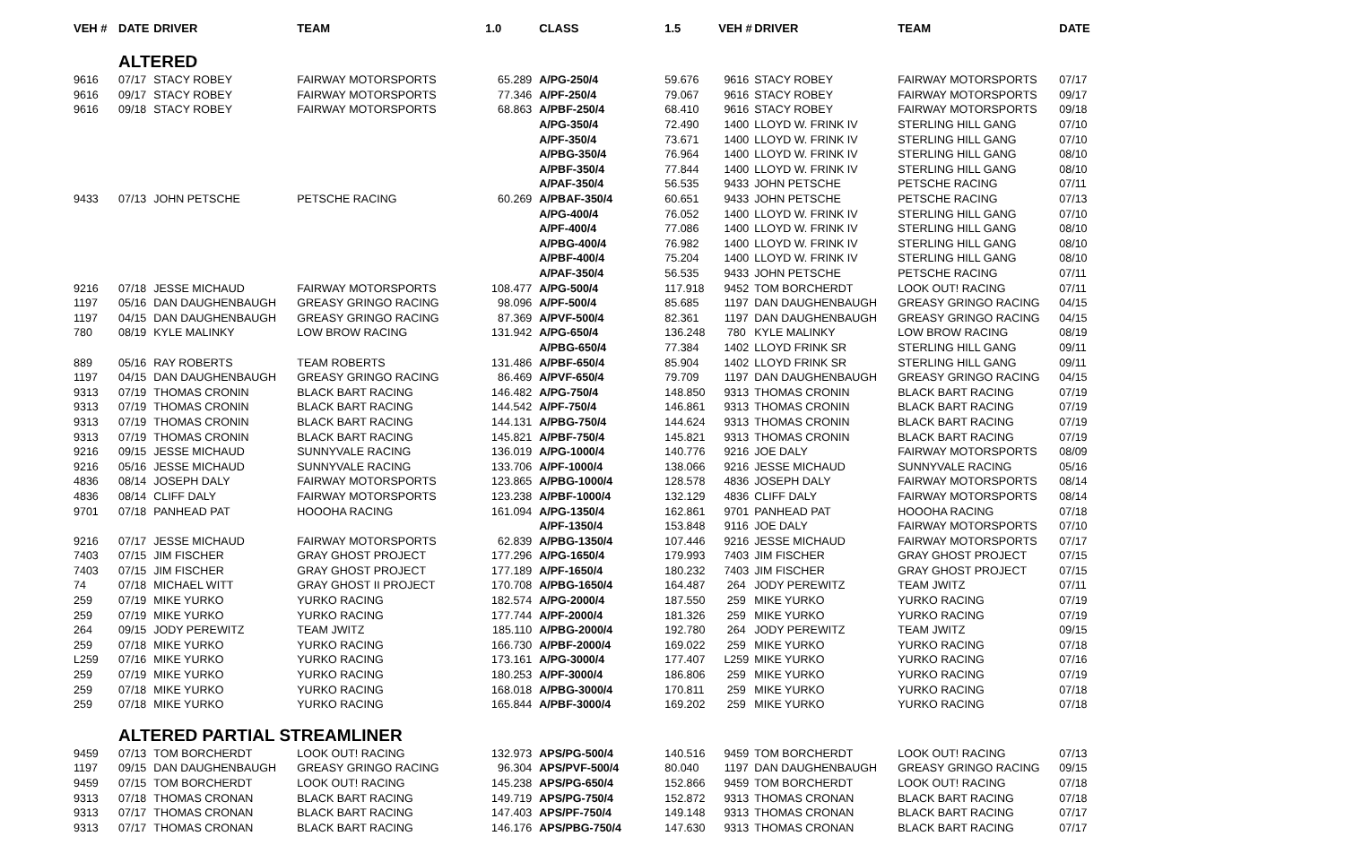| VEH # | DATE | DRIVER | TEAM | 1.0 | CLASS | 1.5 | VEH # | DRIVER | TEAM | DATE |
| --- | --- | --- | --- | --- | --- | --- | --- | --- | --- | --- |
| | ALTERED | | | | | | | | | |
| 9616 | 07/17 | STACY ROBEY | FAIRWAY MOTORSPORTS | 65.289 | A/PG-250/4 | 59.676 | 9616 | STACY ROBEY | FAIRWAY MOTORSPORTS | 07/17 |
| 9616 | 09/17 | STACY ROBEY | FAIRWAY MOTORSPORTS | 77.346 | A/PF-250/4 | 79.067 | 9616 | STACY ROBEY | FAIRWAY MOTORSPORTS | 09/17 |
| 9616 | 09/18 | STACY ROBEY | FAIRWAY MOTORSPORTS | 68.863 | A/PBF-250/4 | 68.410 | 9616 | STACY ROBEY | FAIRWAY MOTORSPORTS | 09/18 |
| | | | | | A/PG-350/4 | 72.490 | 1400 | LLOYD W. FRINK IV | STERLING HILL GANG | 07/10 |
| | | | | | A/PF-350/4 | 73.671 | 1400 | LLOYD W. FRINK IV | STERLING HILL GANG | 07/10 |
| | | | | | A/PBG-350/4 | 76.964 | 1400 | LLOYD W. FRINK IV | STERLING HILL GANG | 08/10 |
| | | | | | A/PBF-350/4 | 77.844 | 1400 | LLOYD W. FRINK IV | STERLING HILL GANG | 08/10 |
| | | | | | A/PAF-350/4 | 56.535 | 9433 | JOHN PETSCHE | PETSCHE RACING | 07/11 |
| 9433 | 07/13 | JOHN PETSCHE | PETSCHE RACING | 60.269 | A/PBAF-350/4 | 60.651 | 9433 | JOHN PETSCHE | PETSCHE RACING | 07/13 |
| | | | | | A/PG-400/4 | 76.052 | 1400 | LLOYD W. FRINK IV | STERLING HILL GANG | 07/10 |
| | | | | | A/PF-400/4 | 77.086 | 1400 | LLOYD W. FRINK IV | STERLING HILL GANG | 08/10 |
| | | | | | A/PBG-400/4 | 76.982 | 1400 | LLOYD W. FRINK IV | STERLING HILL GANG | 08/10 |
| | | | | | A/PBF-400/4 | 75.204 | 1400 | LLOYD W. FRINK IV | STERLING HILL GANG | 08/10 |
| | | | | | A/PAF-350/4 | 56.535 | 9433 | JOHN PETSCHE | PETSCHE RACING | 07/11 |
| 9216 | 07/18 | JESSE MICHAUD | FAIRWAY MOTORSPORTS | 108.477 | A/PG-500/4 | 117.918 | 9452 | TOM BORCHERDT | LOOK OUT! RACING | 07/11 |
| 1197 | 05/16 | DAN DAUGHENBAUGH | GREASY GRINGO RACING | 98.096 | A/PF-500/4 | 85.685 | 1197 | DAN DAUGHENBAUGH | GREASY GRINGO RACING | 04/15 |
| 1197 | 04/15 | DAN DAUGHENBAUGH | GREASY GRINGO RACING | 87.369 | A/PVF-500/4 | 82.361 | 1197 | DAN DAUGHENBAUGH | GREASY GRINGO RACING | 04/15 |
| 780 | 08/19 | KYLE MALINKY | LOW BROW RACING | 131.942 | A/PG-650/4 | 136.248 | 780 | KYLE MALINKY | LOW BROW RACING | 08/19 |
| | | | | | A/PBG-650/4 | 77.384 | 1402 | LLOYD FRINK SR | STERLING HILL GANG | 09/11 |
| 889 | 05/16 | RAY ROBERTS | TEAM ROBERTS | 131.486 | A/PBF-650/4 | 85.904 | 1402 | LLOYD FRINK SR | STERLING HILL GANG | 09/11 |
| 1197 | 04/15 | DAN DAUGHENBAUGH | GREASY GRINGO RACING | 86.469 | A/PVF-650/4 | 79.709 | 1197 | DAN DAUGHENBAUGH | GREASY GRINGO RACING | 04/15 |
| 9313 | 07/19 | THOMAS CRONIN | BLACK BART RACING | 146.482 | A/PG-750/4 | 148.850 | 9313 | THOMAS CRONIN | BLACK BART RACING | 07/19 |
| 9313 | 07/19 | THOMAS CRONIN | BLACK BART RACING | 144.542 | A/PF-750/4 | 146.861 | 9313 | THOMAS CRONIN | BLACK BART RACING | 07/19 |
| 9313 | 07/19 | THOMAS CRONIN | BLACK BART RACING | 144.131 | A/PBG-750/4 | 144.624 | 9313 | THOMAS CRONIN | BLACK BART RACING | 07/19 |
| 9313 | 07/19 | THOMAS CRONIN | BLACK BART RACING | 145.821 | A/PBF-750/4 | 145.821 | 9313 | THOMAS CRONIN | BLACK BART RACING | 07/19 |
| 9216 | 09/15 | JESSE MICHAUD | SUNNYVALE RACING | 136.019 | A/PG-1000/4 | 140.776 | 9216 | JOE DALY | FAIRWAY MOTORSPORTS | 08/09 |
| 9216 | 05/16 | JESSE MICHAUD | SUNNYVALE RACING | 133.706 | A/PF-1000/4 | 138.066 | 9216 | JESSE MICHAUD | SUNNYVALE RACING | 05/16 |
| 4836 | 08/14 | JOSEPH DALY | FAIRWAY MOTORSPORTS | 123.865 | A/PBG-1000/4 | 128.578 | 4836 | JOSEPH DALY | FAIRWAY MOTORSPORTS | 08/14 |
| 4836 | 08/14 | CLIFF DALY | FAIRWAY MOTORSPORTS | 123.238 | A/PBF-1000/4 | 132.129 | 4836 | CLIFF DALY | FAIRWAY MOTORSPORTS | 08/14 |
| 9701 | 07/18 | PANHEAD PAT | HOOOHA RACING | 161.094 | A/PG-1350/4 | 162.861 | 9701 | PANHEAD PAT | HOOOHA RACING | 07/18 |
| | | | | | A/PF-1350/4 | 153.848 | 9116 | JOE DALY | FAIRWAY MOTORSPORTS | 07/10 |
| 9216 | 07/17 | JESSE MICHAUD | FAIRWAY MOTORSPORTS | 62.839 | A/PBG-1350/4 | 107.446 | 9216 | JESSE MICHAUD | FAIRWAY MOTORSPORTS | 07/17 |
| 7403 | 07/15 | JIM FISCHER | GRAY GHOST PROJECT | 177.296 | A/PG-1650/4 | 179.993 | 7403 | JIM FISCHER | GRAY GHOST PROJECT | 07/15 |
| 7403 | 07/15 | JIM FISCHER | GRAY GHOST PROJECT | 177.189 | A/PF-1650/4 | 180.232 | 7403 | JIM FISCHER | GRAY GHOST PROJECT | 07/15 |
| 74 | 07/18 | MICHAEL WITT | GRAY GHOST II PROJECT | 170.708 | A/PBG-1650/4 | 164.487 | 264 | JODY PEREWITZ | TEAM JWITZ | 07/11 |
| 259 | 07/19 | MIKE YURKO | YURKO RACING | 182.574 | A/PG-2000/4 | 187.550 | 259 | MIKE YURKO | YURKO RACING | 07/19 |
| 259 | 07/19 | MIKE YURKO | YURKO RACING | 177.744 | A/PF-2000/4 | 181.326 | 259 | MIKE YURKO | YURKO RACING | 07/19 |
| 264 | 09/15 | JODY PEREWITZ | TEAM JWITZ | 185.110 | A/PBG-2000/4 | 192.780 | 264 | JODY PEREWITZ | TEAM JWITZ | 09/15 |
| 259 | 07/18 | MIKE YURKO | YURKO RACING | 166.730 | A/PBF-2000/4 | 169.022 | 259 | MIKE YURKO | YURKO RACING | 07/18 |
| L259 | 07/16 | MIKE YURKO | YURKO RACING | 173.161 | A/PG-3000/4 | 177.407 | L259 | MIKE YURKO | YURKO RACING | 07/16 |
| 259 | 07/19 | MIKE YURKO | YURKO RACING | 180.253 | A/PF-3000/4 | 186.806 | 259 | MIKE YURKO | YURKO RACING | 07/19 |
| 259 | 07/18 | MIKE YURKO | YURKO RACING | 168.018 | A/PBG-3000/4 | 170.811 | 259 | MIKE YURKO | YURKO RACING | 07/18 |
| 259 | 07/18 | MIKE YURKO | YURKO RACING | 165.844 | A/PBF-3000/4 | 169.202 | 259 | MIKE YURKO | YURKO RACING | 07/18 |
| | ALTERED PARTIAL STREAMLINER | | | | | | | | | |
| 9459 | 07/13 | TOM BORCHERDT | LOOK OUT! RACING | 132.973 | APS/PG-500/4 | 140.516 | 9459 | TOM BORCHERDT | LOOK OUT! RACING | 07/13 |
| 1197 | 09/15 | DAN DAUGHENBAUGH | GREASY GRINGO RACING | 96.304 | APS/PVF-500/4 | 80.040 | 1197 | DAN DAUGHENBAUGH | GREASY GRINGO RACING | 09/15 |
| 9459 | 07/15 | TOM BORCHERDT | LOOK OUT! RACING | 145.238 | APS/PG-650/4 | 152.866 | 9459 | TOM BORCHERDT | LOOK OUT! RACING | 07/18 |
| 9313 | 07/18 | THOMAS CRONAN | BLACK BART RACING | 149.719 | APS/PG-750/4 | 152.872 | 9313 | THOMAS CRONAN | BLACK BART RACING | 07/18 |
| 9313 | 07/17 | THOMAS CRONAN | BLACK BART RACING | 147.403 | APS/PF-750/4 | 149.148 | 9313 | THOMAS CRONAN | BLACK BART RACING | 07/17 |
| 9313 | 07/17 | THOMAS CRONAN | BLACK BART RACING | 146.176 | APS/PBG-750/4 | 147.630 | 9313 | THOMAS CRONAN | BLACK BART RACING | 07/17 |